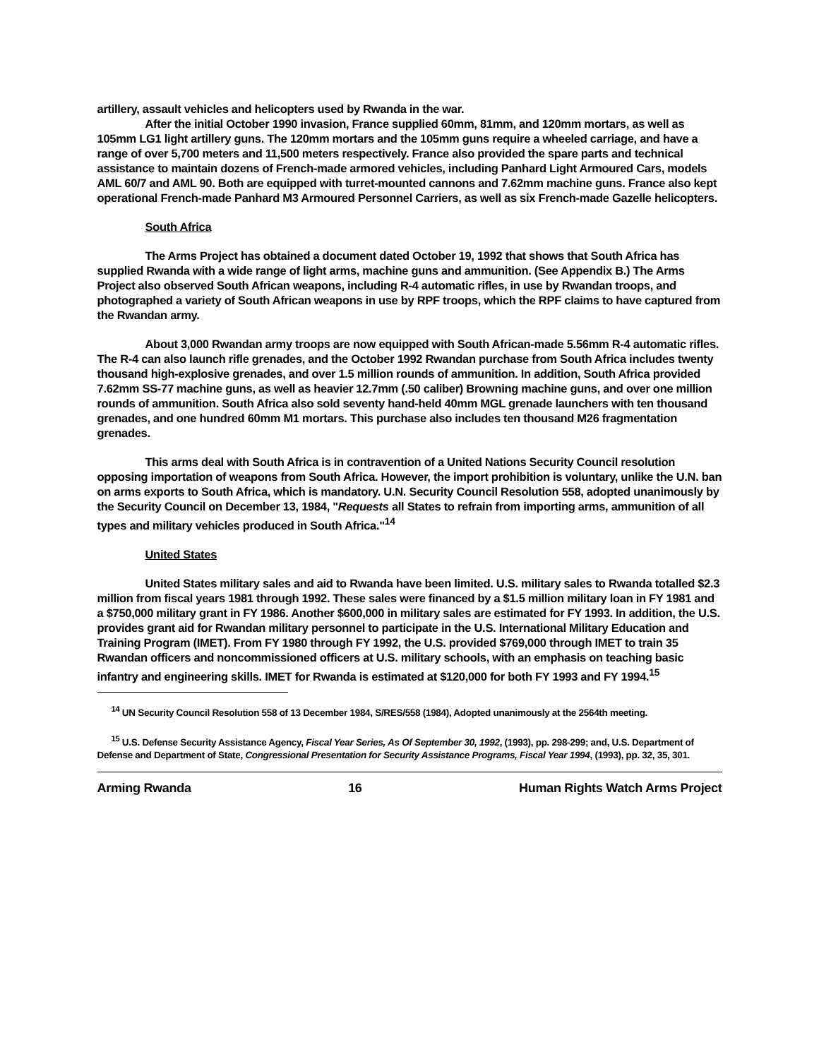artillery, assault vehicles and helicopters used by Rwanda in the war.
After the initial October 1990 invasion, France supplied 60mm, 81mm, and 120mm mortars, as well as 105mm LG1 light artillery guns. The 120mm mortars and the 105mm guns require a wheeled carriage, and have a range of over 5,700 meters and 11,500 meters respectively. France also provided the spare parts and technical assistance to maintain dozens of French-made armored vehicles, including Panhard Light Armoured Cars, models AML 60/7 and AML 90. Both are equipped with turret-mounted cannons and 7.62mm machine guns. France also kept operational French-made Panhard M3 Armoured Personnel Carriers, as well as six French-made Gazelle helicopters.
South Africa
The Arms Project has obtained a document dated October 19, 1992 that shows that South Africa has supplied Rwanda with a wide range of light arms, machine guns and ammunition. (See Appendix B.) The Arms Project also observed South African weapons, including R-4 automatic rifles, in use by Rwandan troops, and photographed a variety of South African weapons in use by RPF troops, which the RPF claims to have captured from the Rwandan army.
About 3,000 Rwandan army troops are now equipped with South African-made 5.56mm R-4 automatic rifles. The R-4 can also launch rifle grenades, and the October 1992 Rwandan purchase from South Africa includes twenty thousand high-explosive grenades, and over 1.5 million rounds of ammunition. In addition, South Africa provided 7.62mm SS-77 machine guns, as well as heavier 12.7mm (.50 caliber) Browning machine guns, and over one million rounds of ammunition. South Africa also sold seventy hand-held 40mm MGL grenade launchers with ten thousand grenades, and one hundred 60mm M1 mortars. This purchase also includes ten thousand M26 fragmentation grenades.
This arms deal with South Africa is in contravention of a United Nations Security Council resolution opposing importation of weapons from South Africa. However, the import prohibition is voluntary, unlike the U.N. ban on arms exports to South Africa, which is mandatory. U.N. Security Council Resolution 558, adopted unanimously by the Security Council on December 13, 1984, "Requests all States to refrain from importing arms, ammunition of all types and military vehicles produced in South Africa."<sup>14</sup>
United States
United States military sales and aid to Rwanda have been limited. U.S. military sales to Rwanda totalled $2.3 million from fiscal years 1981 through 1992. These sales were financed by a $1.5 million military loan in FY 1981 and a $750,000 military grant in FY 1986. Another $600,000 in military sales are estimated for FY 1993. In addition, the U.S. provides grant aid for Rwandan military personnel to participate in the U.S. International Military Education and Training Program (IMET). From FY 1980 through FY 1992, the U.S. provided $769,000 through IMET to train 35 Rwandan officers and noncommissioned officers at U.S. military schools, with an emphasis on teaching basic infantry and engineering skills. IMET for Rwanda is estimated at $120,000 for both FY 1993 and FY 1994.<sup>15</sup>
<sup>14</sup> UN Security Council Resolution 558 of 13 December 1984, S/RES/558 (1984), Adopted unanimously at the 2564th meeting.
<sup>15</sup> U.S. Defense Security Assistance Agency, Fiscal Year Series, As Of September 30, 1992, (1993), pp. 298-299; and, U.S. Department of Defense and Department of State, Congressional Presentation for Security Assistance Programs, Fiscal Year 1994, (1993), pp. 32, 35, 301.
Arming Rwanda 16 Human Rights Watch Arms Project